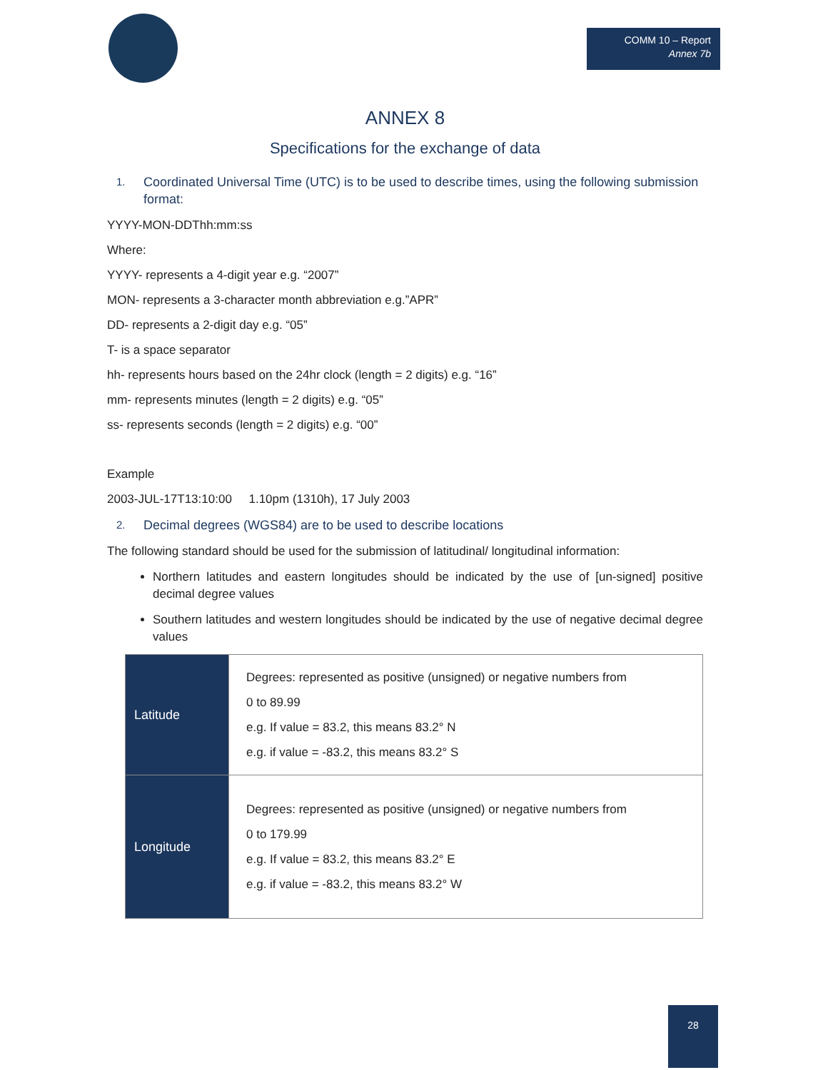COMM 10 – Report
Annex 7b
ANNEX 8
Specifications for the exchange of data
1.
Coordinated Universal Time (UTC) is to be used to describe times, using the following submission format:
YYYY-MON-DDThh:mm:ss
Where:
YYYY- represents a 4-digit year e.g. “2007”
MON- represents a 3-character month abbreviation e.g.”APR”
DD- represents a 2-digit day e.g. “05”
T- is a space separator
hh- represents hours based on the 24hr clock (length = 2 digits) e.g. “16”
mm- represents minutes (length = 2 digits) e.g. “05”
ss- represents seconds (length = 2 digits) e.g. “00”
Example
2003-JUL-17T13:10:00 1.10pm (1310h), 17 July 2003
2.
Decimal degrees (WGS84) are to be used to describe locations
The following standard should be used for the submission of latitudinal/ longitudinal information:
Northern latitudes and eastern longitudes should be indicated by the use of [un-signed] positive decimal degree values
Southern latitudes and western longitudes should be indicated by the use of negative decimal degree values
| Latitude | Degrees: represented as positive (unsigned) or negative numbers from 0 to 89.99 e.g. If value = 83.2, this means 83.2° N e.g. if value = -83.2, this means 83.2° S |
| Longitude | Degrees: represented as positive (unsigned) or negative numbers from 0 to 179.99 e.g. If value = 83.2, this means 83.2° E e.g. if value = -83.2, this means 83.2° W |
28